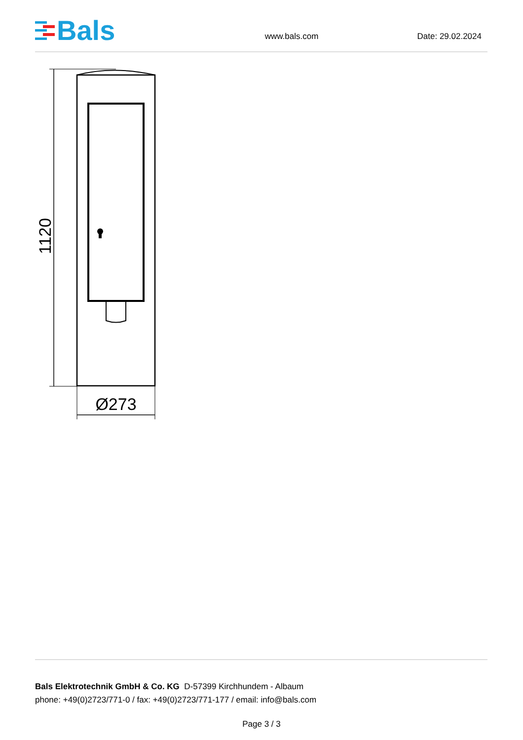Bals
www.bals.com
Date: 29.02.2024
1120
Ø273
Bals Elektrotechnik GmbH & Co. KG D-57399 Kirchhundem - Albaum
phone: +49(0)2723/771-0 / fax: +49(0)2723/771-177 / email: info@bals.com
Page 3 / 3